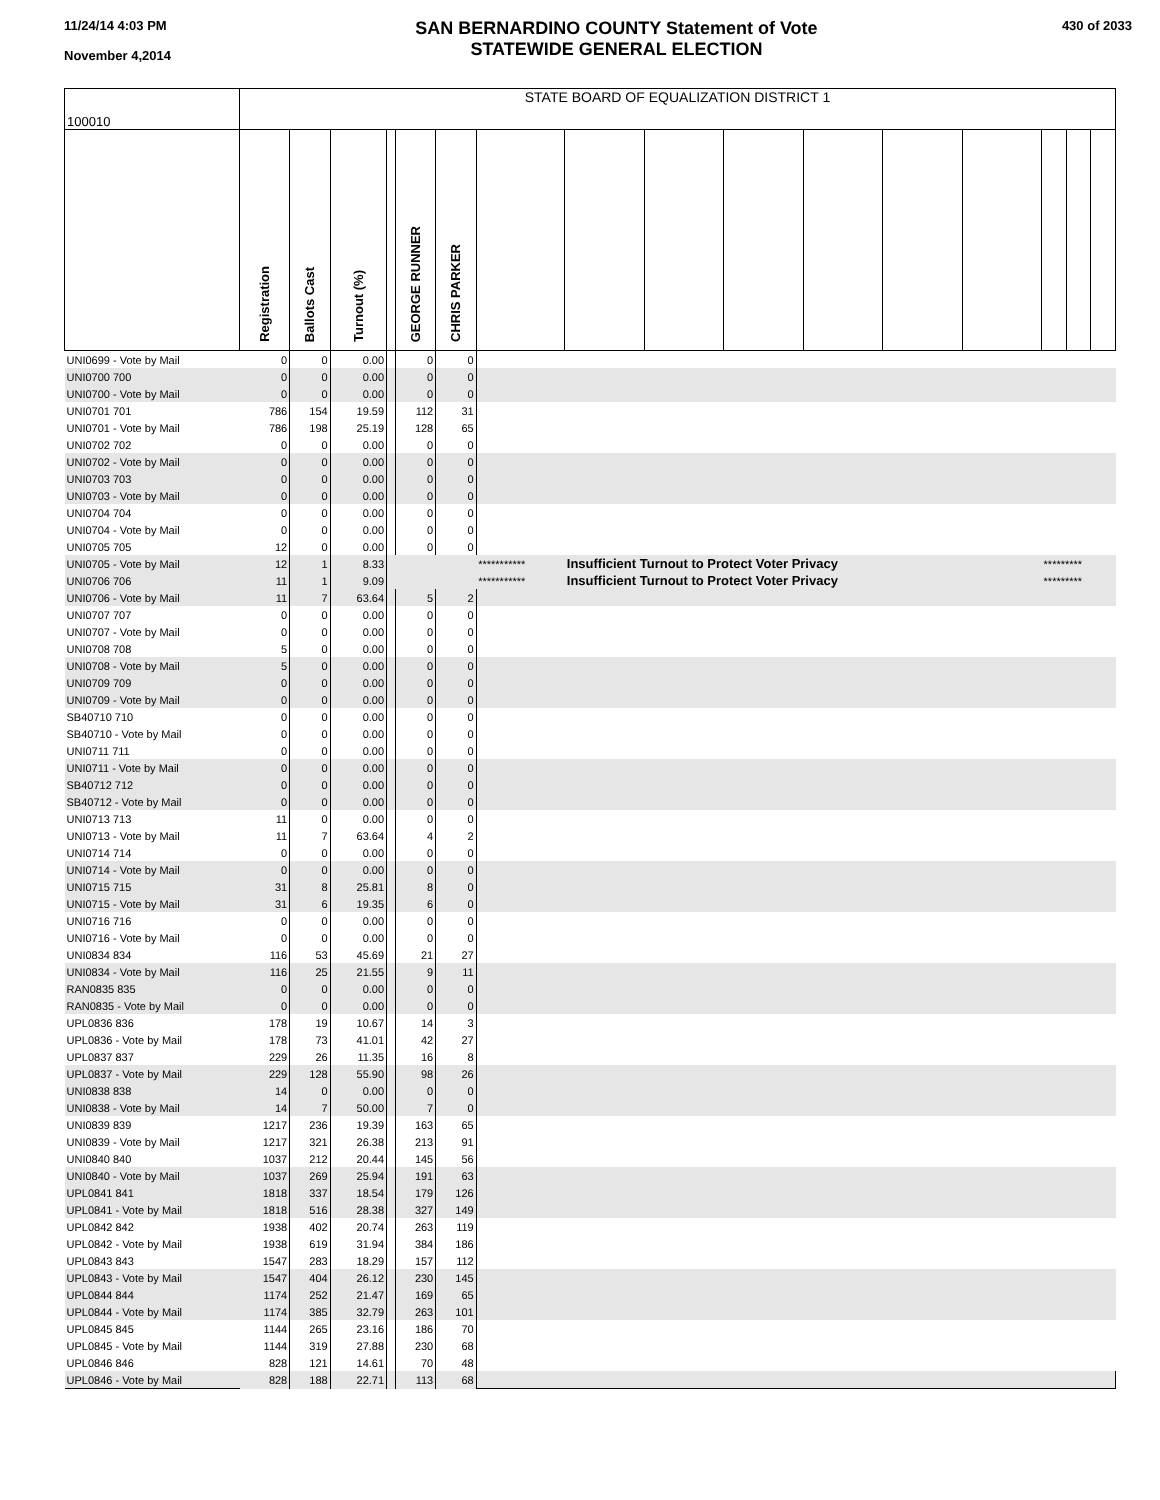11/24/14 4:03 PM
November 4,2014
SAN BERNARDINO COUNTY Statement of Vote
STATEWIDE GENERAL ELECTION
430 of 2033
| 100010 | STATE BOARD OF EQUALIZATION DISTRICT 1 | | | | | | | | | | | | | | | |
| | Registration | Ballots Cast | Turnout (%) | | GEORGE RUNNER | CHRIS PARKER | | | | | | | | | | |
| UNI0699 - Vote by Mail | 0 | 0 | 0.00 | | 0 | 0 | | | | | | | | | | |
| UNI0700 700 | 0 | 0 | 0.00 | | 0 | 0 | | | | | | | | | | |
| UNI0700 - Vote by Mail | 0 | 0 | 0.00 | | 0 | 0 | | | | | | | | | | |
| UNI0701 701 | 786 | 154 | 19.59 | | 112 | 31 | | | | | | | | | | |
| UNI0701 - Vote by Mail | 786 | 198 | 25.19 | | 128 | 65 | | | | | | | | | | |
| UNI0702 702 | 0 | 0 | 0.00 | | 0 | 0 | | | | | | | | | | |
| UNI0702 - Vote by Mail | 0 | 0 | 0.00 | | 0 | 0 | | | | | | | | | | |
| UNI0703 703 | 0 | 0 | 0.00 | | 0 | 0 | | | | | | | | | | |
| UNI0703 - Vote by Mail | 0 | 0 | 0.00 | | 0 | 0 | | | | | | | | | | |
| UNI0704 704 | 0 | 0 | 0.00 | | 0 | 0 | | | | | | | | | | |
| UNI0704 - Vote by Mail | 0 | 0 | 0.00 | | 0 | 0 | | | | | | | | | | |
| UNI0705 705 | 12 | 0 | 0.00 | | 0 | 0 | | | | | | | | | | |
| UNI0705 - Vote by Mail | 12 | 1 | 8.33 | | | | *********** | Insufficient Turnout to Protect Voter Privacy | | | | | | ********* | | |
| UNI0706 706 | 11 | 1 | 9.09 | | | | *********** | Insufficient Turnout to Protect Voter Privacy | | | | | | ********* | | |
| UNI0706 - Vote by Mail | 11 | 7 | 63.64 | | 5 | 2 | | | | | | | | | | |
| UNI0707 707 | 0 | 0 | 0.00 | | 0 | 0 | | | | | | | | | | |
| UNI0707 - Vote by Mail | 0 | 0 | 0.00 | | 0 | 0 | | | | | | | | | | |
| UNI0708 708 | 5 | 0 | 0.00 | | 0 | 0 | | | | | | | | | | |
| UNI0708 - Vote by Mail | 5 | 0 | 0.00 | | 0 | 0 | | | | | | | | | | |
| UNI0709 709 | 0 | 0 | 0.00 | | 0 | 0 | | | | | | | | | | |
| UNI0709 - Vote by Mail | 0 | 0 | 0.00 | | 0 | 0 | | | | | | | | | | |
| SB40710 710 | 0 | 0 | 0.00 | | 0 | 0 | | | | | | | | | | |
| SB40710 - Vote by Mail | 0 | 0 | 0.00 | | 0 | 0 | | | | | | | | | | |
| UNI0711 711 | 0 | 0 | 0.00 | | 0 | 0 | | | | | | | | | | |
| UNI0711 - Vote by Mail | 0 | 0 | 0.00 | | 0 | 0 | | | | | | | | | | |
| SB40712 712 | 0 | 0 | 0.00 | | 0 | 0 | | | | | | | | | | |
| SB40712 - Vote by Mail | 0 | 0 | 0.00 | | 0 | 0 | | | | | | | | | | |
| UNI0713 713 | 11 | 0 | 0.00 | | 0 | 0 | | | | | | | | | | |
| UNI0713 - Vote by Mail | 11 | 7 | 63.64 | | 4 | 2 | | | | | | | | | | |
| UNI0714 714 | 0 | 0 | 0.00 | | 0 | 0 | | | | | | | | | | |
| UNI0714 - Vote by Mail | 0 | 0 | 0.00 | | 0 | 0 | | | | | | | | | | |
| UNI0715 715 | 31 | 8 | 25.81 | | 8 | 0 | | | | | | | | | | |
| UNI0715 - Vote by Mail | 31 | 6 | 19.35 | | 6 | 0 | | | | | | | | | | |
| UNI0716 716 | 0 | 0 | 0.00 | | 0 | 0 | | | | | | | | | | |
| UNI0716 - Vote by Mail | 0 | 0 | 0.00 | | 0 | 0 | | | | | | | | | | |
| UNI0834 834 | 116 | 53 | 45.69 | | 21 | 27 | | | | | | | | | | |
| UNI0834 - Vote by Mail | 116 | 25 | 21.55 | | 9 | 11 | | | | | | | | | | |
| RAN0835 835 | 0 | 0 | 0.00 | | 0 | 0 | | | | | | | | | | |
| RAN0835 - Vote by Mail | 0 | 0 | 0.00 | | 0 | 0 | | | | | | | | | | |
| UPL0836 836 | 178 | 19 | 10.67 | | 14 | 3 | | | | | | | | | | |
| UPL0836 - Vote by Mail | 178 | 73 | 41.01 | | 42 | 27 | | | | | | | | | | |
| UPL0837 837 | 229 | 26 | 11.35 | | 16 | 8 | | | | | | | | | | |
| UPL0837 - Vote by Mail | 229 | 128 | 55.90 | | 98 | 26 | | | | | | | | | | |
| UNI0838 838 | 14 | 0 | 0.00 | | 0 | 0 | | | | | | | | | | |
| UNI0838 - Vote by Mail | 14 | 7 | 50.00 | | 7 | 0 | | | | | | | | | | |
| UNI0839 839 | 1217 | 236 | 19.39 | | 163 | 65 | | | | | | | | | | |
| UNI0839 - Vote by Mail | 1217 | 321 | 26.38 | | 213 | 91 | | | | | | | | | | |
| UNI0840 840 | 1037 | 212 | 20.44 | | 145 | 56 | | | | | | | | | | |
| UNI0840 - Vote by Mail | 1037 | 269 | 25.94 | | 191 | 63 | | | | | | | | | | |
| UPL0841 841 | 1818 | 337 | 18.54 | | 179 | 126 | | | | | | | | | | |
| UPL0841 - Vote by Mail | 1818 | 516 | 28.38 | | 327 | 149 | | | | | | | | | | |
| UPL0842 842 | 1938 | 402 | 20.74 | | 263 | 119 | | | | | | | | | | |
| UPL0842 - Vote by Mail | 1938 | 619 | 31.94 | | 384 | 186 | | | | | | | | | | |
| UPL0843 843 | 1547 | 283 | 18.29 | | 157 | 112 | | | | | | | | | | |
| UPL0843 - Vote by Mail | 1547 | 404 | 26.12 | | 230 | 145 | | | | | | | | | | |
| UPL0844 844 | 1174 | 252 | 21.47 | | 169 | 65 | | | | | | | | | | |
| UPL0844 - Vote by Mail | 1174 | 385 | 32.79 | | 263 | 101 | | | | | | | | | | |
| UPL0845 845 | 1144 | 265 | 23.16 | | 186 | 70 | | | | | | | | | | |
| UPL0845 - Vote by Mail | 1144 | 319 | 27.88 | | 230 | 68 | | | | | | | | | | |
| UPL0846 846 | 828 | 121 | 14.61 | | 70 | 48 | | | | | | | | | | |
| UPL0846 - Vote by Mail | 828 | 188 | 22.71 | | 113 | 68 | | | | | | | | | | |